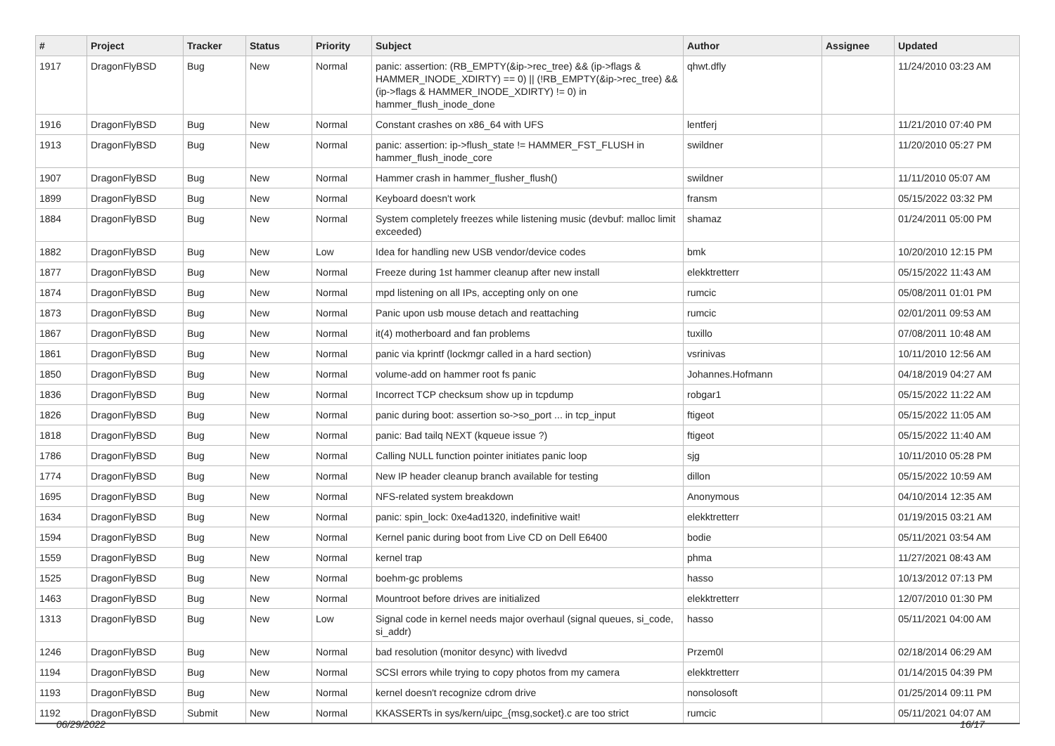| # | Project | Tracker | Status | Priority | Subject | Author | Assignee | Updated |
| --- | --- | --- | --- | --- | --- | --- | --- | --- |
| 1917 | DragonFlyBSD | Bug | New | Normal | panic: assertion: (RB_EMPTY(&ip->rec_tree) && (ip->flags & HAMMER_INODE_XDIRTY) == 0) // (!RB_EMPTY(&ip->rec_tree) && (ip->flags & HAMMER_INODE_XDIRTY) != 0) in hammer_flush_inode_done | qhwt.dfly | | 11/24/2010 03:23 AM |
| 1916 | DragonFlyBSD | Bug | New | Normal | Constant crashes on x86_64 with UFS | lentferj | | 11/21/2010 07:40 PM |
| 1913 | DragonFlyBSD | Bug | New | Normal | panic: assertion: ip->flush_state != HAMMER_FST_FLUSH in hammer_flush_inode_core | swildner | | 11/20/2010 05:27 PM |
| 1907 | DragonFlyBSD | Bug | New | Normal | Hammer crash in hammer_flusher_flush() | swildner | | 11/11/2010 05:07 AM |
| 1899 | DragonFlyBSD | Bug | New | Normal | Keyboard doesn't work | fransm | | 05/15/2022 03:32 PM |
| 1884 | DragonFlyBSD | Bug | New | Normal | System completely freezes while listening music (devbuf: malloc limit exceeded) | shamaz | | 01/24/2011 05:00 PM |
| 1882 | DragonFlyBSD | Bug | New | Low | Idea for handling new USB vendor/device codes | bmk | | 10/20/2010 12:15 PM |
| 1877 | DragonFlyBSD | Bug | New | Normal | Freeze during 1st hammer cleanup after new install | elekktretterr | | 05/15/2022 11:43 AM |
| 1874 | DragonFlyBSD | Bug | New | Normal | mpd listening on all IPs, accepting only on one | rumcic | | 05/08/2011 01:01 PM |
| 1873 | DragonFlyBSD | Bug | New | Normal | Panic upon usb mouse detach and reattaching | rumcic | | 02/01/2011 09:53 AM |
| 1867 | DragonFlyBSD | Bug | New | Normal | it(4) motherboard and fan problems | tuxillo | | 07/08/2011 10:48 AM |
| 1861 | DragonFlyBSD | Bug | New | Normal | panic via kprintf (lockmgr called in a hard section) | vsrinivas | | 10/11/2010 12:56 AM |
| 1850 | DragonFlyBSD | Bug | New | Normal | volume-add on hammer root fs panic | Johannes.Hofmann | | 04/18/2019 04:27 AM |
| 1836 | DragonFlyBSD | Bug | New | Normal | Incorrect TCP checksum show up in tcpdump | robgar1 | | 05/15/2022 11:22 AM |
| 1826 | DragonFlyBSD | Bug | New | Normal | panic during boot: assertion so->so_port ... in tcp_input | ftigeot | | 05/15/2022 11:05 AM |
| 1818 | DragonFlyBSD | Bug | New | Normal | panic: Bad tailq NEXT (kqueue issue ?) | ftigeot | | 05/15/2022 11:40 AM |
| 1786 | DragonFlyBSD | Bug | New | Normal | Calling NULL function pointer initiates panic loop | sjg | | 10/11/2010 05:28 PM |
| 1774 | DragonFlyBSD | Bug | New | Normal | New IP header cleanup branch available for testing | dillon | | 05/15/2022 10:59 AM |
| 1695 | DragonFlyBSD | Bug | New | Normal | NFS-related system breakdown | Anonymous | | 04/10/2014 12:35 AM |
| 1634 | DragonFlyBSD | Bug | New | Normal | panic: spin_lock: 0xe4ad1320, indefinitive wait! | elekktretterr | | 01/19/2015 03:21 AM |
| 1594 | DragonFlyBSD | Bug | New | Normal | Kernel panic during boot from Live CD on Dell E6400 | bodie | | 05/11/2021 03:54 AM |
| 1559 | DragonFlyBSD | Bug | New | Normal | kernel trap | phma | | 11/27/2021 08:43 AM |
| 1525 | DragonFlyBSD | Bug | New | Normal | boehm-gc problems | hasso | | 10/13/2012 07:13 PM |
| 1463 | DragonFlyBSD | Bug | New | Normal | Mountroot before drives are initialized | elekktretterr | | 12/07/2010 01:30 PM |
| 1313 | DragonFlyBSD | Bug | New | Low | Signal code in kernel needs major overhaul (signal queues, si_code, si_addr) | hasso | | 05/11/2021 04:00 AM |
| 1246 | DragonFlyBSD | Bug | New | Normal | bad resolution (monitor desync) with livedvd | Przem0l | | 02/18/2014 06:29 AM |
| 1194 | DragonFlyBSD | Bug | New | Normal | SCSI errors while trying to copy photos from my camera | elekktretterr | | 01/14/2015 04:39 PM |
| 1193 | DragonFlyBSD | Bug | New | Normal | kernel doesn't recognize cdrom drive | nonsolosoft | | 01/25/2014 09:11 PM |
| 1192 | DragonFlyBSD | Submit | New | Normal | KKASSERTs in sys/kern/uipc_{msg,socket}.c are too strict | rumcic | | 05/11/2021 04:07 AM |
06/29/2022 16/17